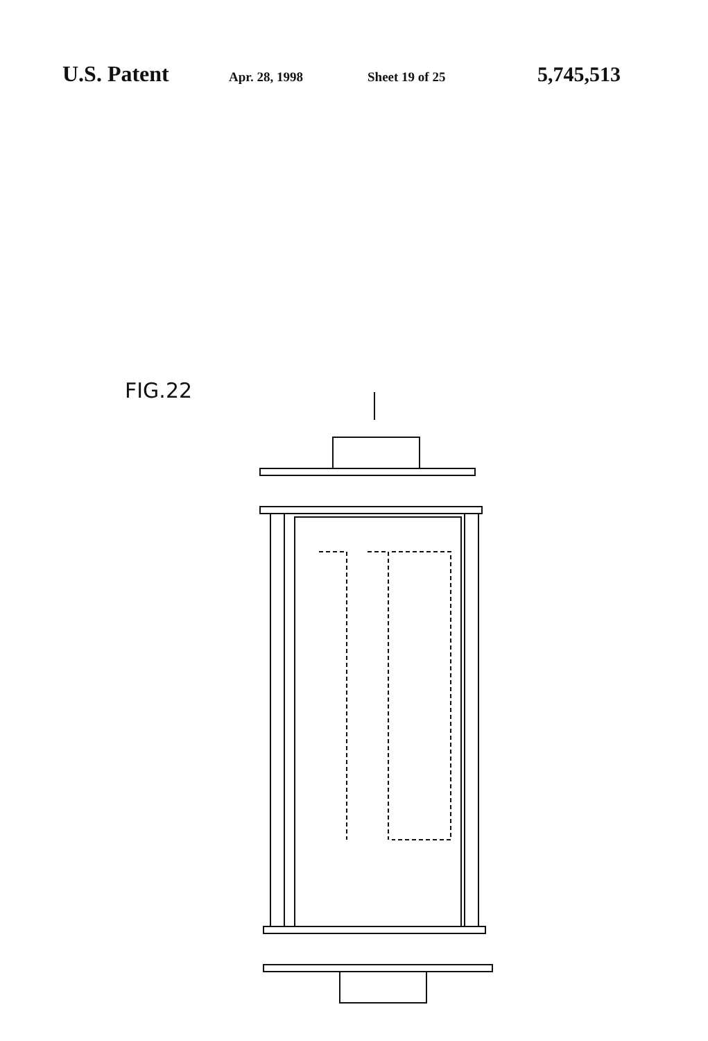U.S. Patent
Apr. 28, 1998 Sheet 19 of 25
5,745,513
FIG.22
2 32 5a 20a 9 9 11 12 13 7 45 10 22 22 8 6 4a(4b) Gas flow 24a 22 22 35 34 36 37 24b 13 12 11 9 9 40.42 26 5b 7 20b